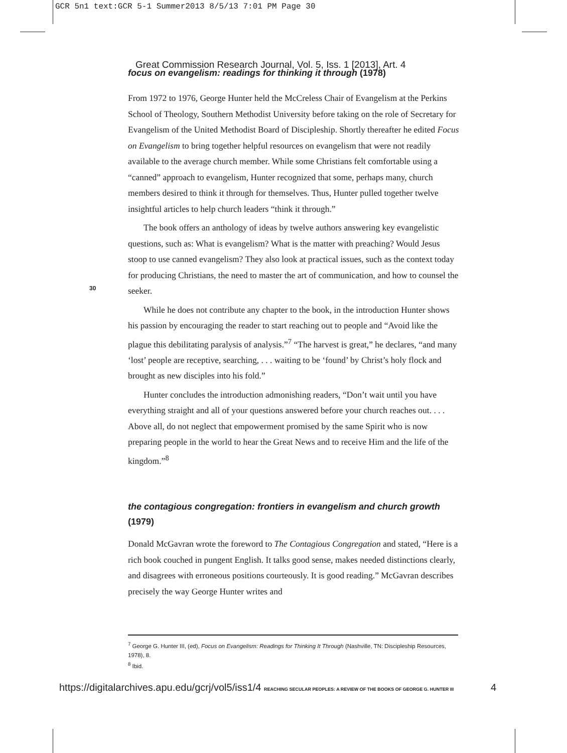GCR 5n1 text:GCR 5-1 Summer2013 8/5/13 7:01 PM Page 30
Great Commission Research Journal, Vol. 5, Iss. 1 [2013], Art. 4
focus on evangelism: readings for thinking it through (1978)
30
From 1972 to 1976, George Hunter held the McCreless Chair of Evangelism at the Perkins School of Theology, Southern Methodist University before taking on the role of Secretary for Evangelism of the United Methodist Board of Discipleship. Shortly thereafter he edited Focus on Evangelism to bring together helpful resources on evangelism that were not readily available to the average church member. While some Christians felt comfortable using a “canned” approach to evangelism, Hunter recognized that some, perhaps many, church members desired to think it through for themselves. Thus, Hunter pulled together twelve insightful articles to help church leaders “think it through.”
The book offers an anthology of ideas by twelve authors answering key evangelistic questions, such as: What is evangelism? What is the matter with preaching? Would Jesus stoop to use canned evangelism? They also look at practical issues, such as the context today for producing Christians, the need to master the art of communication, and how to counsel the seeker.
While he does not contribute any chapter to the book, in the introduction Hunter shows his passion by encouraging the reader to start reaching out to people and “Avoid like the plague this debilitating paralysis of analysis.”<sup>7</sup> “The harvest is great,” he declares, “and many ‘lost’ people are receptive, searching, . . . waiting to be ‘found’ by Christ’s holy flock and brought as new disciples into his fold.”
Hunter concludes the introduction admonishing readers, “Don’t wait until you have everything straight and all of your questions answered before your church reaches out. . . . Above all, do not neglect that empowerment promised by the same Spirit who is now preparing people in the world to hear the Great News and to receive Him and the life of the kingdom.”<sup>8</sup>
the contagious congregation: frontiers in evangelism and church growth (1979)
Donald McGavran wrote the foreword to The Contagious Congregation and stated, “Here is a rich book couched in pungent English. It talks good sense, makes needed distinctions clearly, and disagrees with erroneous positions courteously. It is good reading.” McGavran describes precisely the way George Hunter writes and
<sup>7</sup> George G. Hunter III, (ed), Focus on Evangelism: Readings for Thinking It Through (Nashville, TN: Discipleship Resources, 1978), 8.
<sup>8</sup> Ibid.
https://digitalarchives.apu.edu/gcrj/vol5/iss1/4 REACHING SECULAR PEOPLES: A REVIEW OF THE BOOKS OF GEORGE G. HUNTER III
4